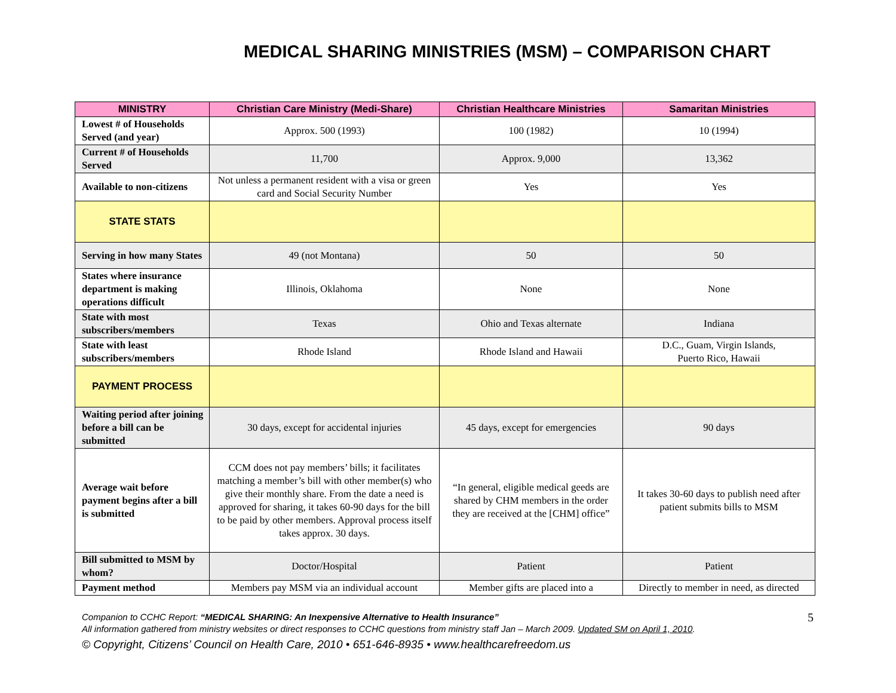MEDICAL SHARING MINISTRIES (MSM) – COMPARISON CHART
| MINISTRY | Christian Care Ministry (Medi-Share) | Christian Healthcare Ministries | Samaritan Ministries |
| --- | --- | --- | --- |
| Lowest # of Households Served (and year) | Approx. 500 (1993) | 100 (1982) | 10 (1994) |
| Current # of Households Served | 11,700 | Approx. 9,000 | 13,362 |
| Available to non-citizens | Not unless a permanent resident with a visa or green card and Social Security Number | Yes | Yes |
| STATE STATS | | | |
| Serving in how many States | 49 (not Montana) | 50 | 50 |
| States where insurance department is making operations difficult | Illinois, Oklahoma | None | None |
| State with most subscribers/members | Texas | Ohio and Texas alternate | Indiana |
| State with least subscribers/members | Rhode Island | Rhode Island and Hawaii | D.C., Guam, Virgin Islands, Puerto Rico, Hawaii |
| PAYMENT PROCESS | | | |
| Waiting period after joining before a bill can be submitted | 30 days, except for accidental injuries | 45 days, except for emergencies | 90 days |
| Average wait before payment begins after a bill is submitted | CCM does not pay members’ bills; it facilitates matching a member’s bill with other member(s) who give their monthly share. From the date a need is approved for sharing, it takes 60-90 days for the bill to be paid by other members. Approval process itself takes approx. 30 days. | “In general, eligible medical geeds are shared by CHM members in the order they are received at the [CHM] office” | It takes 30-60 days to publish need after patient submits bills to MSM |
| Bill submitted to MSM by whom? | Doctor/Hospital | Patient | Patient |
| Payment method | Members pay MSM via an individual account | Member gifts are placed into a | Directly to member in need, as directed |
5
Companion to CCHC Report: “MEDICAL SHARING: An Inexpensive Alternative to Health Insurance”
All information gathered from ministry websites or direct responses to CCHC questions from ministry staff Jan – March 2009. Updated SM on April 1, 2010.
© Copyright, Citizens’ Council on Health Care, 2010 • 651-646-8935 • www.healthcarefreedom.us